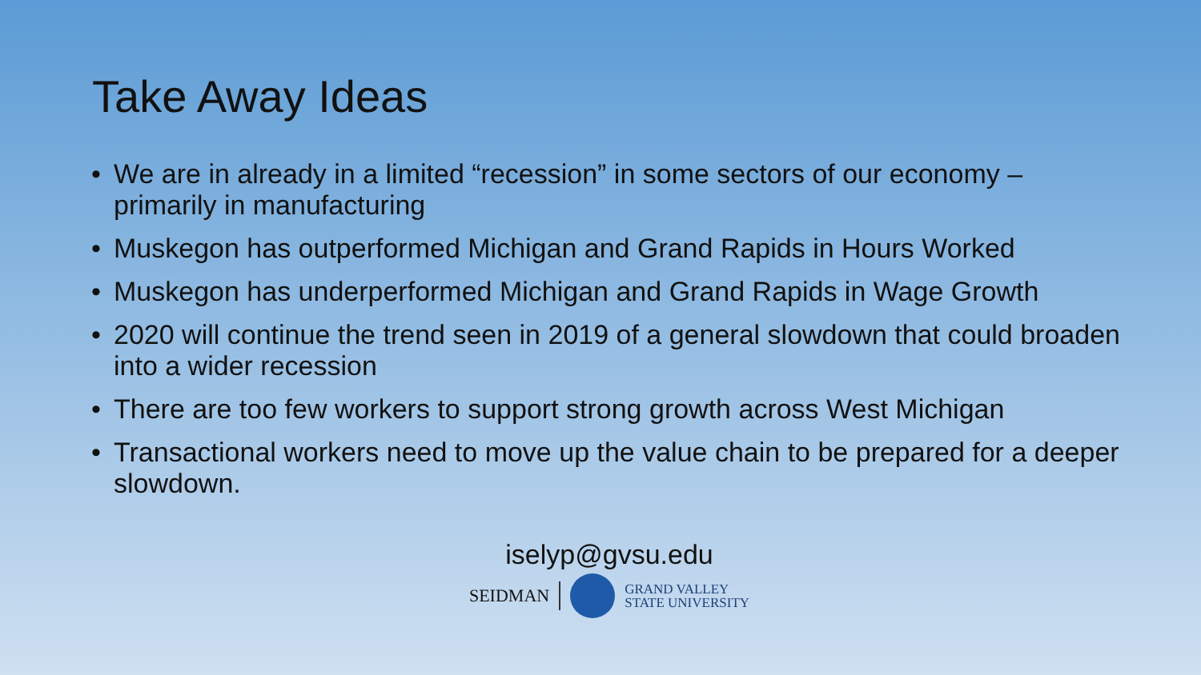Take Away Ideas
• We are in already in a limited “recession” in some sectors of our economy – primarily in manufacturing
• Muskegon has outperformed Michigan and Grand Rapids in Hours Worked
• Muskegon has underperformed Michigan and Grand Rapids in Wage Growth
• 2020 will continue the trend seen in 2019 of a general slowdown that could broaden into a wider recession
• There are too few workers to support strong growth across West Michigan
• Transactional workers need to move up the value chain to be prepared for a deeper slowdown.
iselyp@gvsu.edu
SEIDMAN
GRAND VALLEY
STATE UNIVERSITY